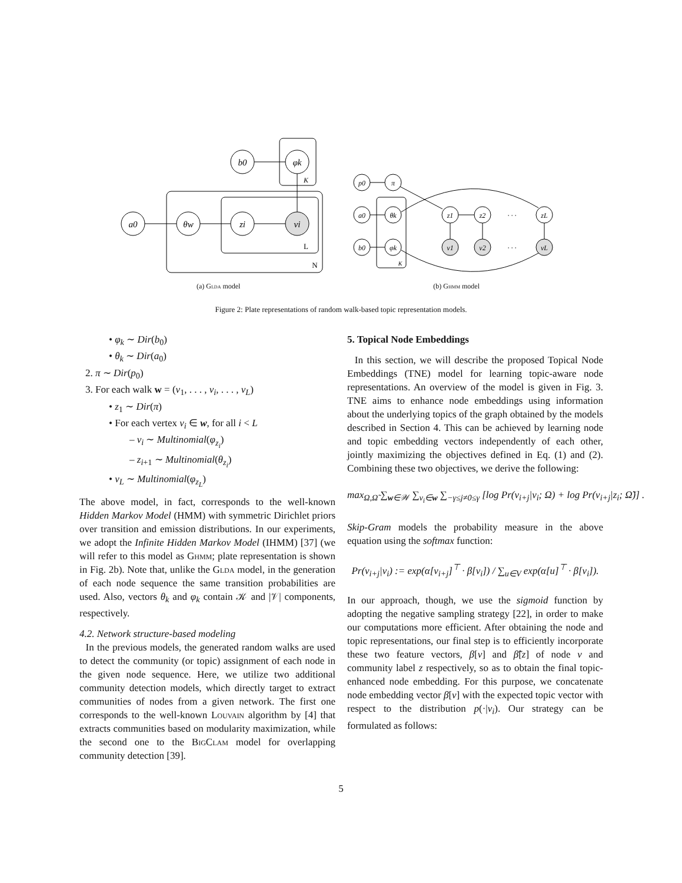b0
φk
a0
θw
zi
vi
K
L
N
p0
π
a0
θk
b0
φk
z1
z2
· · ·
zL
v1
v2
· · ·
vL
K
(a) Glda model (b) Ghmm model
Figure 2: Plate representations of random walk-based topic representation models.
• φ<sub>k</sub> ∼ Dir(b<sub>0</sub>)
• θ<sub>k</sub> ∼ Dir(a<sub>0</sub>)
2. π ∼ Dir(p<sub>0</sub>)
3. For each walk w = (v<sub>1</sub>, . . . , v<sub>i</sub>, . . . , v<sub>L</sub>)
• z<sub>1</sub> ∼ Dir(π)
• For each vertex v<sub>i</sub> ∈ w, for all i < L
– v<sub>i</sub> ∼ Multinomial(φ<sub>z<sub>i</sub></sub>)
– z<sub>i</sub><sub>+1</sub> ∼ Multinomial(θ<sub>z<sub>i</sub></sub>)
• v<sub>L</sub> ∼ Multinomial(φ<sub>z<sub>L</sub></sub>)
The above model, in fact, corresponds to the well-known Hidden Markov Model (HMM) with symmetric Dirichlet priors over transition and emission distributions. In our experiments, we adopt the Infinite Hidden Markov Model (IHMM) [37] (we will refer to this model as Ghmm; plate representation is shown in Fig. 2b). Note that, unlike the Glda model, in the generation of each node sequence the same transition probabilities are used. Also, vectors θ<sub>k</sub> and φ<sub>k</sub> contain 𝒦 and |𝒱| components, respectively.
4.2. Network structure-based modeling
In the previous models, the generated random walks are used to detect the community (or topic) assignment of each node in the given node sequence. Here, we utilize two additional community detection models, which directly target to extract communities of nodes from a given network. The first one corresponds to the well-known Louvain algorithm by [4] that extracts communities based on modularity maximization, while the second one to the BigClam model for overlapping community detection [39].
5. Topical Node Embeddings
In this section, we will describe the proposed Topical Node Embeddings (TNE) model for learning topic-aware node representations. An overview of the model is given in Fig. 3. TNE aims to enhance node embeddings using information about the underlying topics of the graph obtained by the models described in Section 4. This can be achieved by learning node and topic embedding vectors independently of each other, jointly maximizing the objectives defined in Eq. (1) and (2). Combining these two objectives, we derive the following:
max<sub>Ω,Ω̃</sub> ∑<sub>w∈𝒲</sub> ∑<sub>v<sub>i</sub>∈w</sub> ∑<sub>−γ≤j≠0≤γ</sub> [log Pr(v<sub>i+j</sub>|v<sub>i</sub>; Ω) + log Pr(v<sub>i+j</sub>|z<sub>i</sub>; Ω̃)] .
Skip-Gram models the probability measure in the above equation using the softmax function:
Pr(v<sub>i+j</sub>|v<sub>i</sub>) := exp(α[v<sub>i+j</sub>]<sup>⊤</sup> · β[v<sub>i</sub>]) / ∑<sub>u∈V</sub> exp(α[u]<sup>⊤</sup> · β[v<sub>i</sub>]).
In our approach, though, we use the sigmoid function by adopting the negative sampling strategy [22], in order to make our computations more efficient. After obtaining the node and topic representations, our final step is to efficiently incorporate these two feature vectors, β[v] and β̃[z] of node v and community label z respectively, so as to obtain the final topic-enhanced node embedding. For this purpose, we concatenate node embedding vector β[v] with the expected topic vector with respect to the distribution p(·|v<sub>i</sub>). Our strategy can be formulated as follows:
5